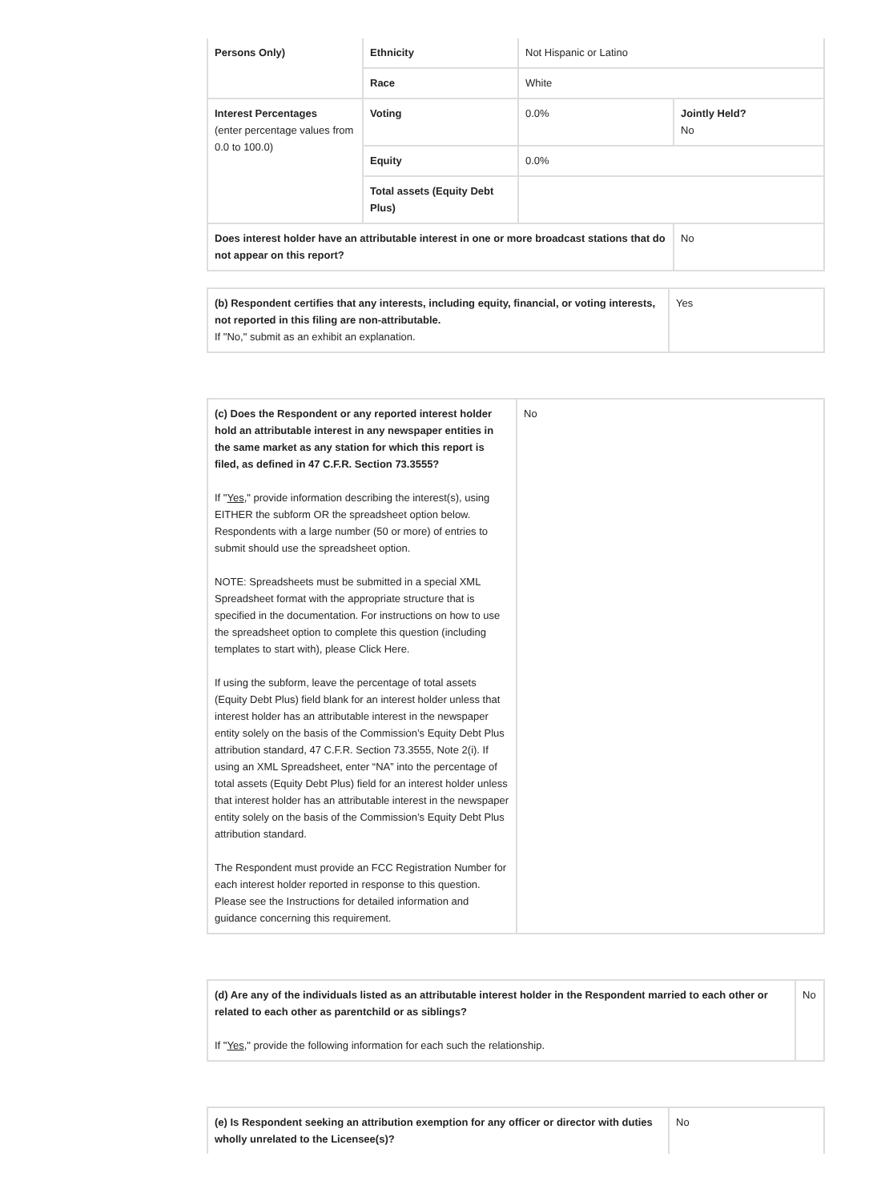| Persons Only) | Ethnicity | Not Hispanic or Latino | |
| | Race | White | |
| Interest Percentages (enter percentage values from 0.0 to 100.0) | Voting | 0.0% | Jointly Held? No |
| | Equity | 0.0% | |
| | Total assets (Equity Debt Plus) | | |
| Does interest holder have an attributable interest in one or more broadcast stations that do not appear on this report? | | | No |
| (b) Respondent certifies that any interests, including equity, financial, or voting interests, not reported in this filing are non-attributable. If "No," submit as an exhibit an explanation. | Yes |
| (c) Does the Respondent or any reported interest holder hold an attributable interest in any newspaper entities in the same market as any station for which this report is filed, as defined in 47 C.F.R. Section 73.3555? If " Yes ," provide information describing the interest(s), using EITHER the subform OR the spreadsheet option below. Respondents with a large number (50 or more) of entries to submit should use the spreadsheet option. NOTE: Spreadsheets must be submitted in a special XML Spreadsheet format with the appropriate structure that is specified in the documentation. For instructions on how to use the spreadsheet option to complete this question (including templates to start with), please Click Here. If using the subform, leave the percentage of total assets (Equity Debt Plus) field blank for an interest holder unless that interest holder has an attributable interest in the newspaper entity solely on the basis of the Commission’s Equity Debt Plus attribution standard, 47 C.F.R. Section 73.3555, Note 2(i). If using an XML Spreadsheet, enter “NA” into the percentage of total assets (Equity Debt Plus) field for an interest holder unless that interest holder has an attributable interest in the newspaper entity solely on the basis of the Commission’s Equity Debt Plus attribution standard. The Respondent must provide an FCC Registration Number for each interest holder reported in response to this question. Please see the Instructions for detailed information and guidance concerning this requirement. | No |
| (d) Are any of the individuals listed as an attributable interest holder in the Respondent married to each other or related to each other as parentchild or as siblings? If " Yes ," provide the following information for each such the relationship. | No |
| (e) Is Respondent seeking an attribution exemption for any officer or director with duties wholly unrelated to the Licensee(s)? | No |